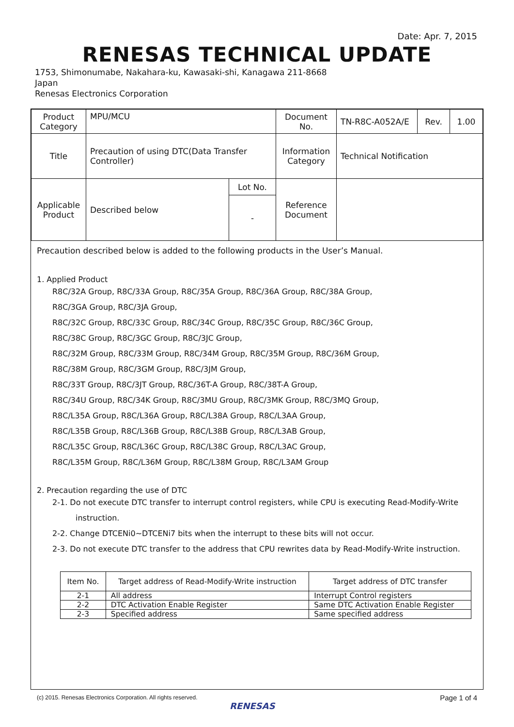Date: Apr. 7, 2015
RENESAS TECHNICAL UPDATE
1753, Shimonumabe, Nakahara-ku, Kawasaki-shi, Kanagawa 211-8668
Japan
Renesas Electronics Corporation
| Product Category | MPU/MCU | | Document No. | TN-R8C-A052A/E | Rev. | 1.00 |
| Title | Precaution of using DTC(Data Transfer Controller) | | Information Category | Technical Notification | | |
| Applicable Product | Described below | Lot No. | Reference Document | | | |
| | | - | | | | |
Precaution described below is added to the following products in the User’s Manual.
1. Applied Product
R8C/32A Group, R8C/33A Group, R8C/35A Group, R8C/36A Group, R8C/38A Group,
R8C/3GA Group, R8C/3JA Group,
R8C/32C Group, R8C/33C Group, R8C/34C Group, R8C/35C Group, R8C/36C Group,
R8C/38C Group, R8C/3GC Group, R8C/3JC Group,
R8C/32M Group, R8C/33M Group, R8C/34M Group, R8C/35M Group, R8C/36M Group,
R8C/38M Group, R8C/3GM Group, R8C/3JM Group,
R8C/33T Group, R8C/3JT Group, R8C/36T-A Group, R8C/38T-A Group,
R8C/34U Group, R8C/34K Group, R8C/3MU Group, R8C/3MK Group, R8C/3MQ Group,
R8C/L35A Group, R8C/L36A Group, R8C/L38A Group, R8C/L3AA Group,
R8C/L35B Group, R8C/L36B Group, R8C/L38B Group, R8C/L3AB Group,
R8C/L35C Group, R8C/L36C Group, R8C/L38C Group, R8C/L3AC Group,
R8C/L35M Group, R8C/L36M Group, R8C/L38M Group, R8C/L3AM Group
2. Precaution regarding the use of DTC
2-1. Do not execute DTC transfer to interrupt control registers, while CPU is executing Read-Modify-Write
instruction.
2-2. Change DTCENi0~DTCENi7 bits when the interrupt to these bits will not occur.
2-3. Do not execute DTC transfer to the address that CPU rewrites data by Read-Modify-Write instruction.
| Item No. | Target address of Read-Modify-Write instruction | Target address of DTC transfer |
| --- | --- | --- |
| 2-1 | All address | Interrupt Control registers |
| 2-2 | DTC Activation Enable Register | Same DTC Activation Enable Register |
| 2-3 | Specified address | Same specified address |
(c) 2015. Renesas Electronics Corporation. All rights reserved.
RENESAS
Page 1 of 4